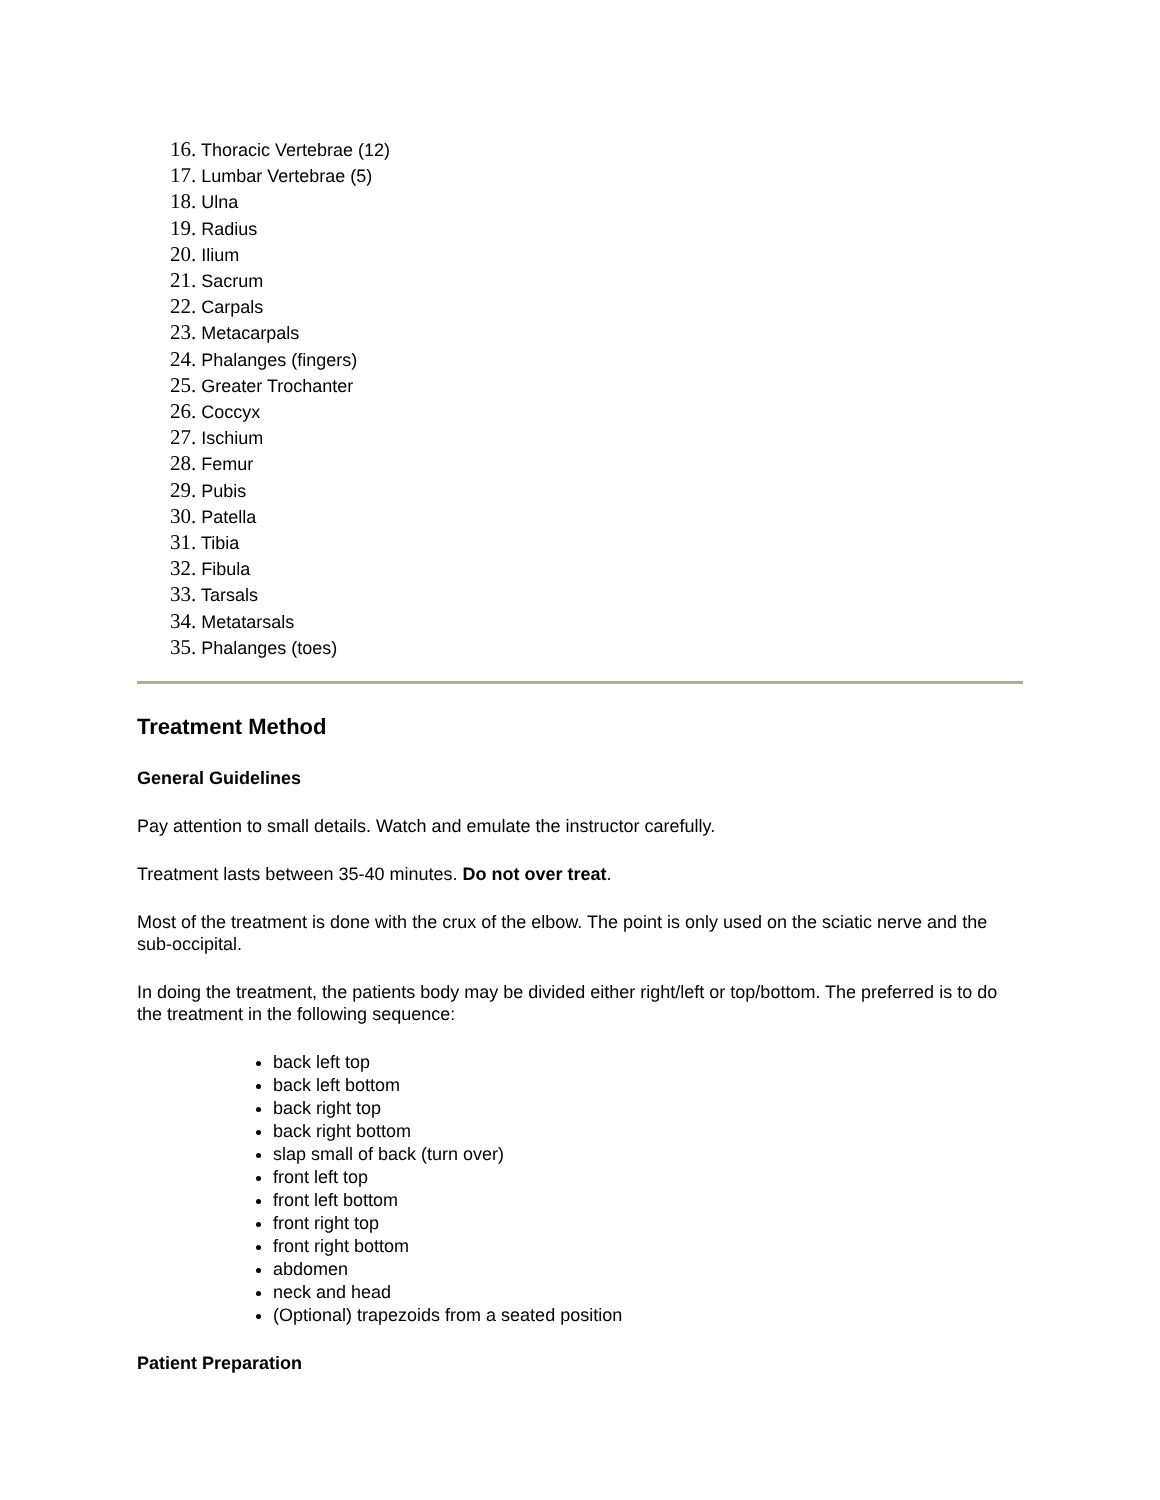16. Thoracic Vertebrae (12)
17. Lumbar Vertebrae (5)
18. Ulna
19. Radius
20. Ilium
21. Sacrum
22. Carpals
23. Metacarpals
24. Phalanges (fingers)
25. Greater Trochanter
26. Coccyx
27. Ischium
28. Femur
29. Pubis
30. Patella
31. Tibia
32. Fibula
33. Tarsals
34. Metatarsals
35. Phalanges (toes)
Treatment Method
General Guidelines
Pay attention to small details. Watch and emulate the instructor carefully.
Treatment lasts between 35-40 minutes. Do not over treat.
Most of the treatment is done with the crux of the elbow. The point is only used on the sciatic nerve and the sub-occipital.
In doing the treatment, the patients body may be divided either right/left or top/bottom. The preferred is to do the treatment in the following sequence:
back left top
back left bottom
back right top
back right bottom
slap small of back (turn over)
front left top
front left bottom
front right top
front right bottom
abdomen
neck and head
(Optional) trapezoids from a seated position
Patient Preparation